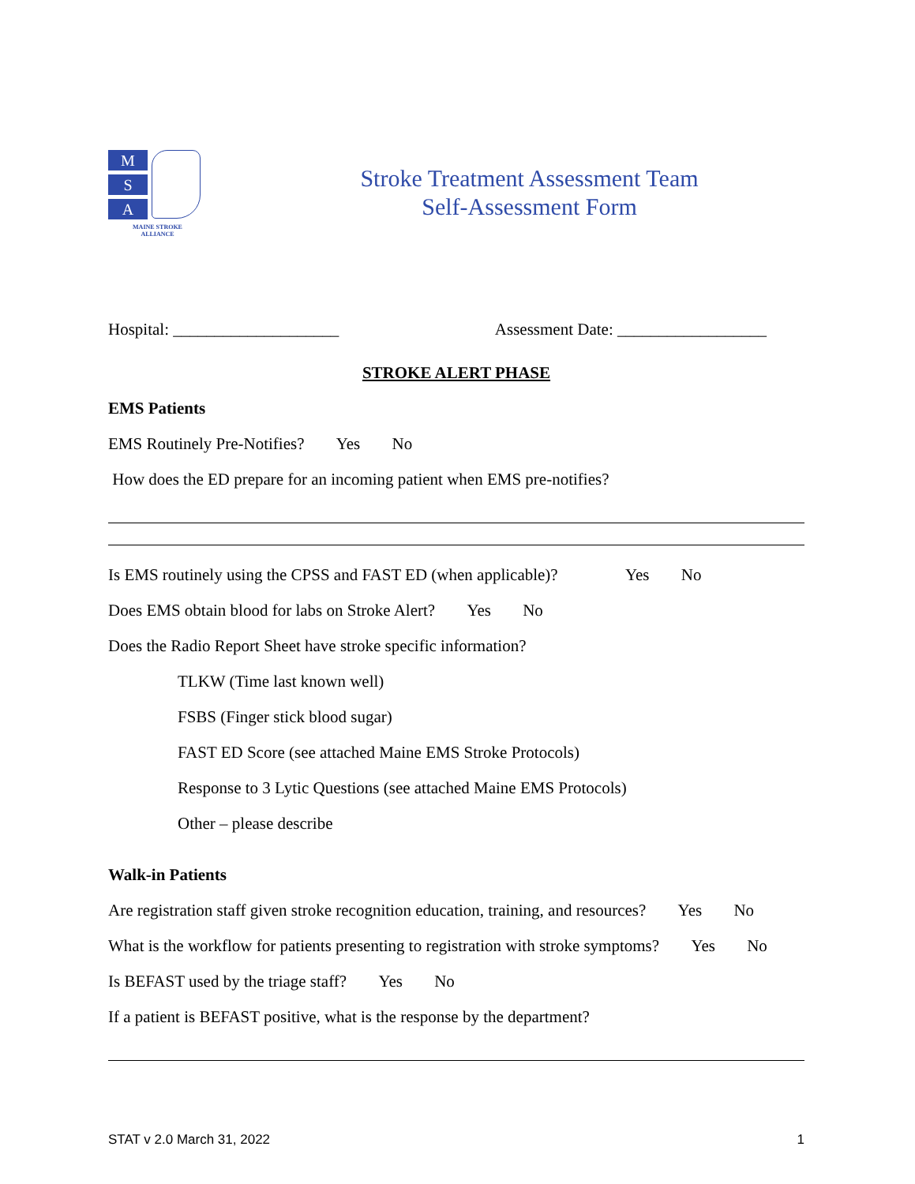M
S
A
MAINE STROKE
ALLIANCE
Stroke Treatment Assessment Team
Self-Assessment Form
Hospital: ____________________ Assessment Date: __________________
STROKE ALERT PHASE
EMS Patients
EMS Routinely Pre-Notifies? Yes No
How does the ED prepare for an incoming patient when EMS pre-notifies?
Is EMS routinely using the CPSS and FAST ED (when applicable)? Yes No
Does EMS obtain blood for labs on Stroke Alert? Yes No
Does the Radio Report Sheet have stroke specific information?
TLKW (Time last known well)
FSBS (Finger stick blood sugar)
FAST ED Score (see attached Maine EMS Stroke Protocols)
Response to 3 Lytic Questions (see attached Maine EMS Protocols)
Other – please describe
Walk-in Patients
Are registration staff given stroke recognition education, training, and resources? Yes No
What is the workflow for patients presenting to registration with stroke symptoms? Yes No
Is BEFAST used by the triage staff? Yes No
If a patient is BEFAST positive, what is the response by the department?
STAT v 2.0 March 31, 2022 1